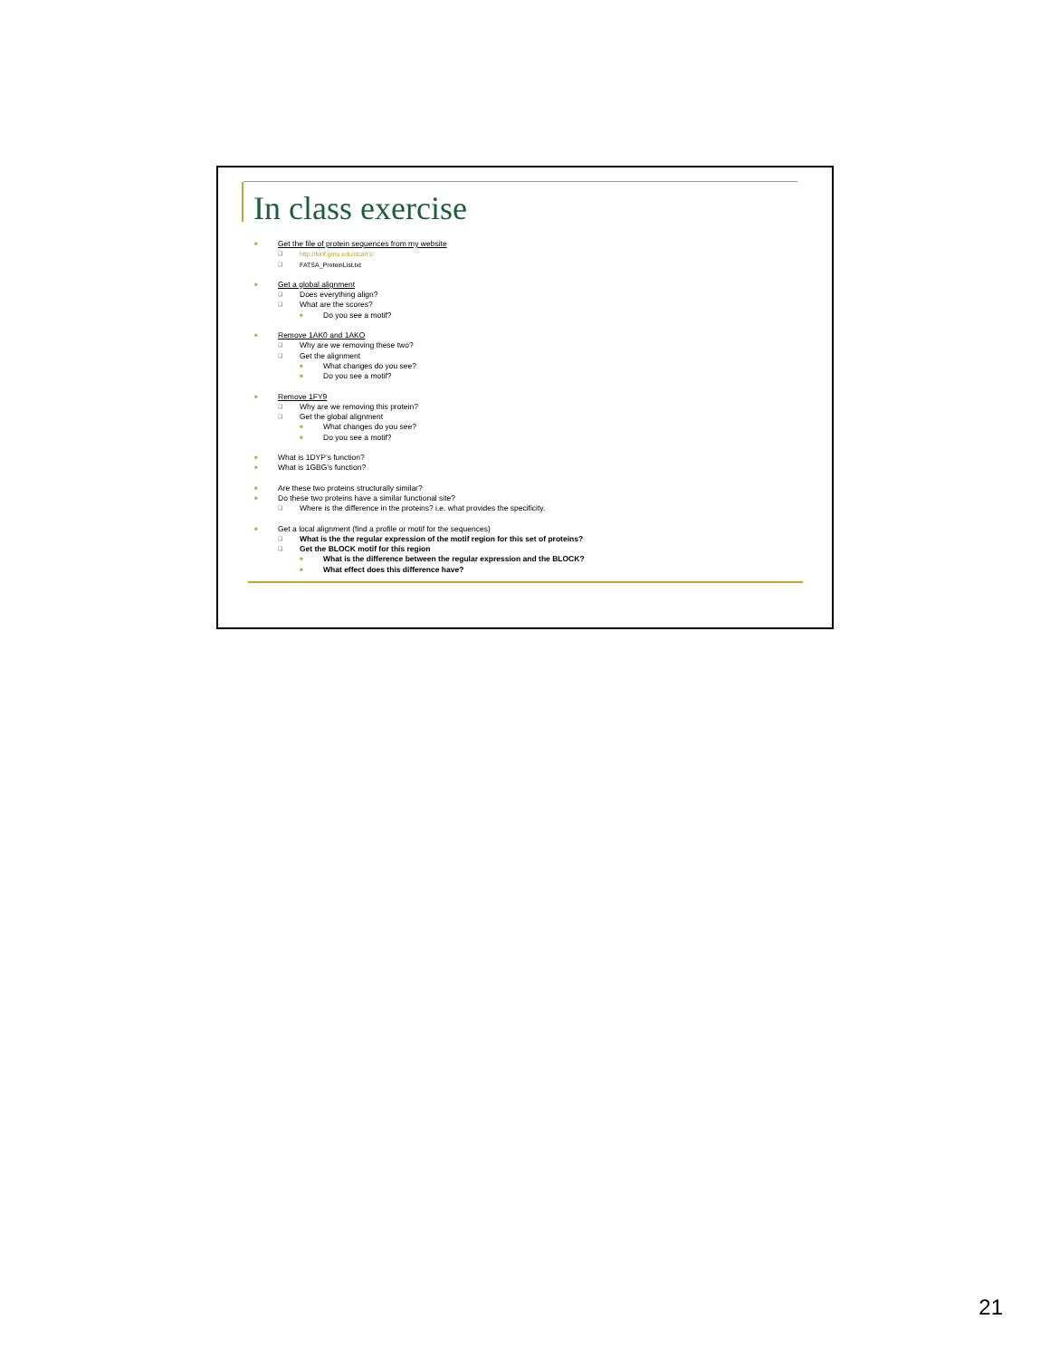In class exercise
■ Get the file of protein sequences from my website
❑ http://binf.gmu.edu/dcarr1/
❑ FATSA_ProteinList.txt
■ Get a global alignment
❑ Does everything align?
❑ What are the scores?
■ Do you see a motif?
■ Remove 1AK0 and 1AKO
❑ Why are we removing these two?
❑ Get the alignment
■ What changes do you see?
■ Do you see a motif?
■ Remove 1FY9
❑ Why are we removing this protein?
❑ Get the global alignment
■ What changes do you see?
■ Do you see a motif?
■ What is 1DYP’s function?
■ What is 1GBG’s function?
■ Are these two proteins structurally similar?
■ Do these two proteins have a similar functional site?
❑ Where is the difference in the proteins? i.e. what provides the specificity.
■ Get a local alignment (find a profile or motif for the sequences)
❑ What is the the regular expression of the motif region for this set of proteins?
❑ Get the BLOCK motif for this region
■ What is the difference between the regular expression and the BLOCK?
■ What effect does this difference have?
21